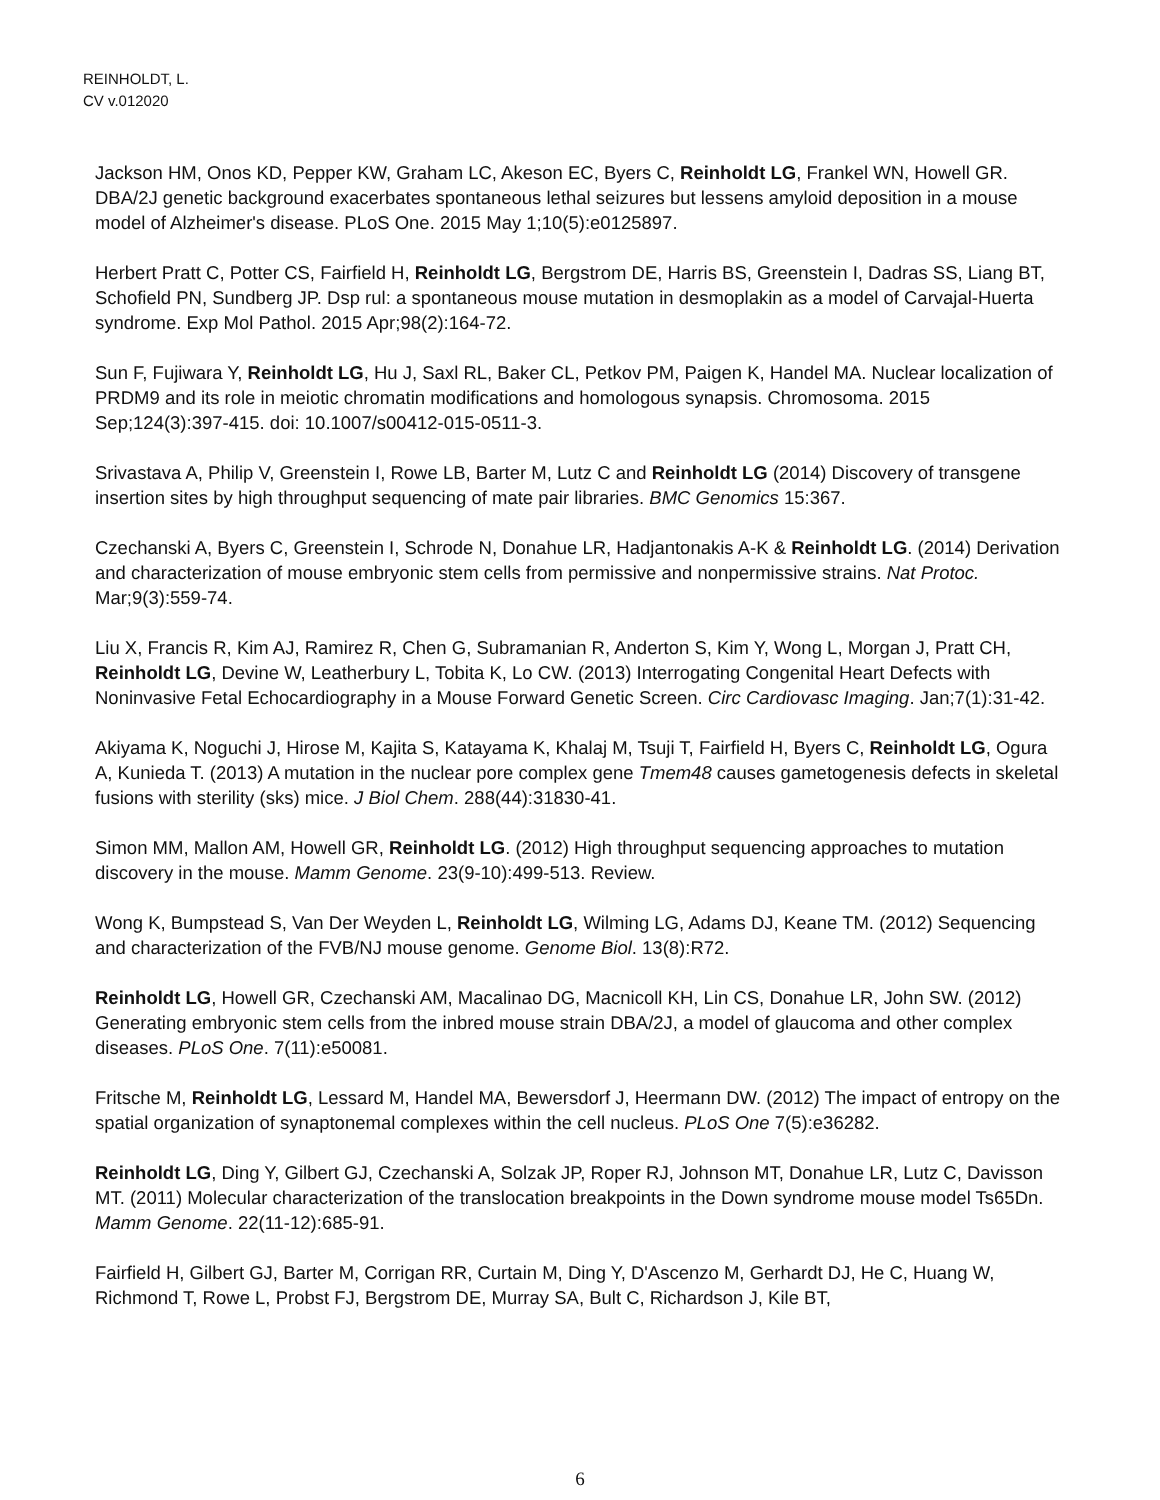REINHOLDT, L.
CV v.012020
Jackson HM, Onos KD, Pepper KW, Graham LC, Akeson EC, Byers C, Reinholdt LG, Frankel WN, Howell GR. DBA/2J genetic background exacerbates spontaneous lethal seizures but lessens amyloid deposition in a mouse model of Alzheimer's disease. PLoS One. 2015 May 1;10(5):e0125897.
Herbert Pratt C, Potter CS, Fairfield H, Reinholdt LG, Bergstrom DE, Harris BS, Greenstein I, Dadras SS, Liang BT, Schofield PN, Sundberg JP. Dsp rul: a spontaneous mouse mutation in desmoplakin as a model of Carvajal-Huerta syndrome. Exp Mol Pathol. 2015 Apr;98(2):164-72.
Sun F, Fujiwara Y, Reinholdt LG, Hu J, Saxl RL, Baker CL, Petkov PM, Paigen K, Handel MA. Nuclear localization of PRDM9 and its role in meiotic chromatin modifications and homologous synapsis. Chromosoma. 2015 Sep;124(3):397-415. doi: 10.1007/s00412-015-0511-3.
Srivastava A, Philip V, Greenstein I, Rowe LB, Barter M, Lutz C and Reinholdt LG (2014) Discovery of transgene insertion sites by high throughput sequencing of mate pair libraries. BMC Genomics 15:367.
Czechanski A, Byers C, Greenstein I, Schrode N, Donahue LR, Hadjantonakis A-K & Reinholdt LG. (2014) Derivation and characterization of mouse embryonic stem cells from permissive and nonpermissive strains. Nat Protoc. Mar;9(3):559-74.
Liu X, Francis R, Kim AJ, Ramirez R, Chen G, Subramanian R, Anderton S, Kim Y, Wong L, Morgan J, Pratt CH, Reinholdt LG, Devine W, Leatherbury L, Tobita K, Lo CW. (2013) Interrogating Congenital Heart Defects with Noninvasive Fetal Echocardiography in a Mouse Forward Genetic Screen. Circ Cardiovasc Imaging. Jan;7(1):31-42.
Akiyama K, Noguchi J, Hirose M, Kajita S, Katayama K, Khalaj M, Tsuji T, Fairfield H, Byers C, Reinholdt LG, Ogura A, Kunieda T. (2013) A mutation in the nuclear pore complex gene Tmem48 causes gametogenesis defects in skeletal fusions with sterility (sks) mice. J Biol Chem. 288(44):31830-41.
Simon MM, Mallon AM, Howell GR, Reinholdt LG. (2012) High throughput sequencing approaches to mutation discovery in the mouse. Mamm Genome. 23(9-10):499-513. Review.
Wong K, Bumpstead S, Van Der Weyden L, Reinholdt LG, Wilming LG, Adams DJ, Keane TM. (2012) Sequencing and characterization of the FVB/NJ mouse genome. Genome Biol. 13(8):R72.
Reinholdt LG, Howell GR, Czechanski AM, Macalinao DG, Macnicoll KH, Lin CS, Donahue LR, John SW. (2012) Generating embryonic stem cells from the inbred mouse strain DBA/2J, a model of glaucoma and other complex diseases. PLoS One. 7(11):e50081.
Fritsche M, Reinholdt LG, Lessard M, Handel MA, Bewersdorf J, Heermann DW. (2012) The impact of entropy on the spatial organization of synaptonemal complexes within the cell nucleus. PLoS One 7(5):e36282.
Reinholdt LG, Ding Y, Gilbert GJ, Czechanski A, Solzak JP, Roper RJ, Johnson MT, Donahue LR, Lutz C, Davisson MT. (2011) Molecular characterization of the translocation breakpoints in the Down syndrome mouse model Ts65Dn. Mamm Genome. 22(11-12):685-91.
Fairfield H, Gilbert GJ, Barter M, Corrigan RR, Curtain M, Ding Y, D'Ascenzo M, Gerhardt DJ, He C, Huang W, Richmond T, Rowe L, Probst FJ, Bergstrom DE, Murray SA, Bult C, Richardson J, Kile BT,
6